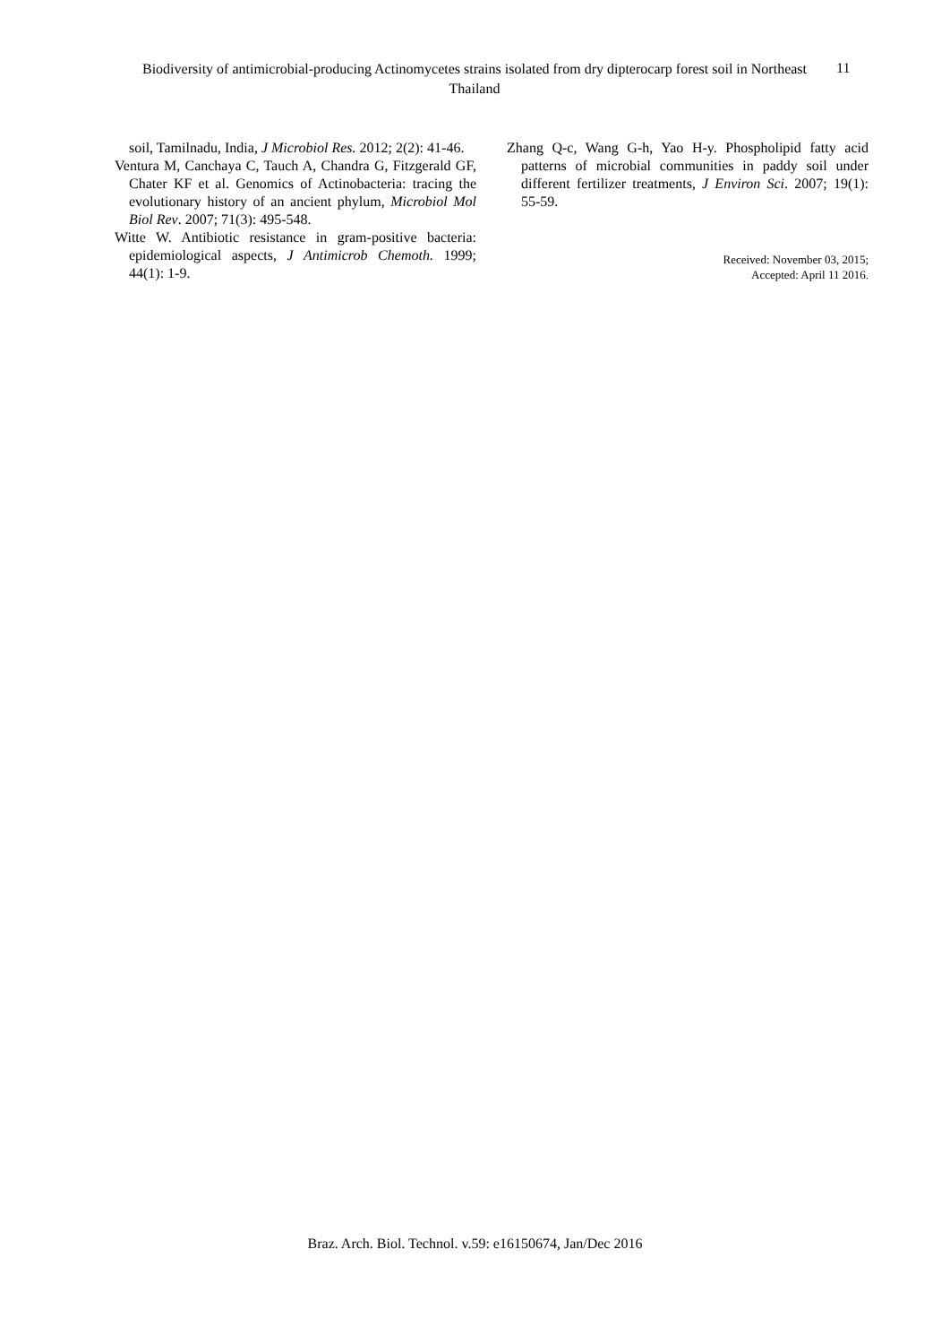Biodiversity of antimicrobial-producing Actinomycetes strains isolated from dry dipterocarp forest soil in Northeast Thailand
11
soil, Tamilnadu, India, J Microbiol Res. 2012; 2(2): 41-46.
Ventura M, Canchaya C, Tauch A, Chandra G, Fitzgerald GF, Chater KF et al. Genomics of Actinobacteria: tracing the evolutionary history of an ancient phylum, Microbiol Mol Biol Rev. 2007; 71(3): 495-548.
Witte W. Antibiotic resistance in gram-positive bacteria: epidemiological aspects, J Antimicrob Chemoth. 1999; 44(1): 1-9.
Zhang Q-c, Wang G-h, Yao H-y. Phospholipid fatty acid patterns of microbial communities in paddy soil under different fertilizer treatments, J Environ Sci. 2007; 19(1): 55-59.
Received: November 03, 2015;
Accepted: April 11 2016.
Braz. Arch. Biol. Technol. v.59: e16150674, Jan/Dec 2016